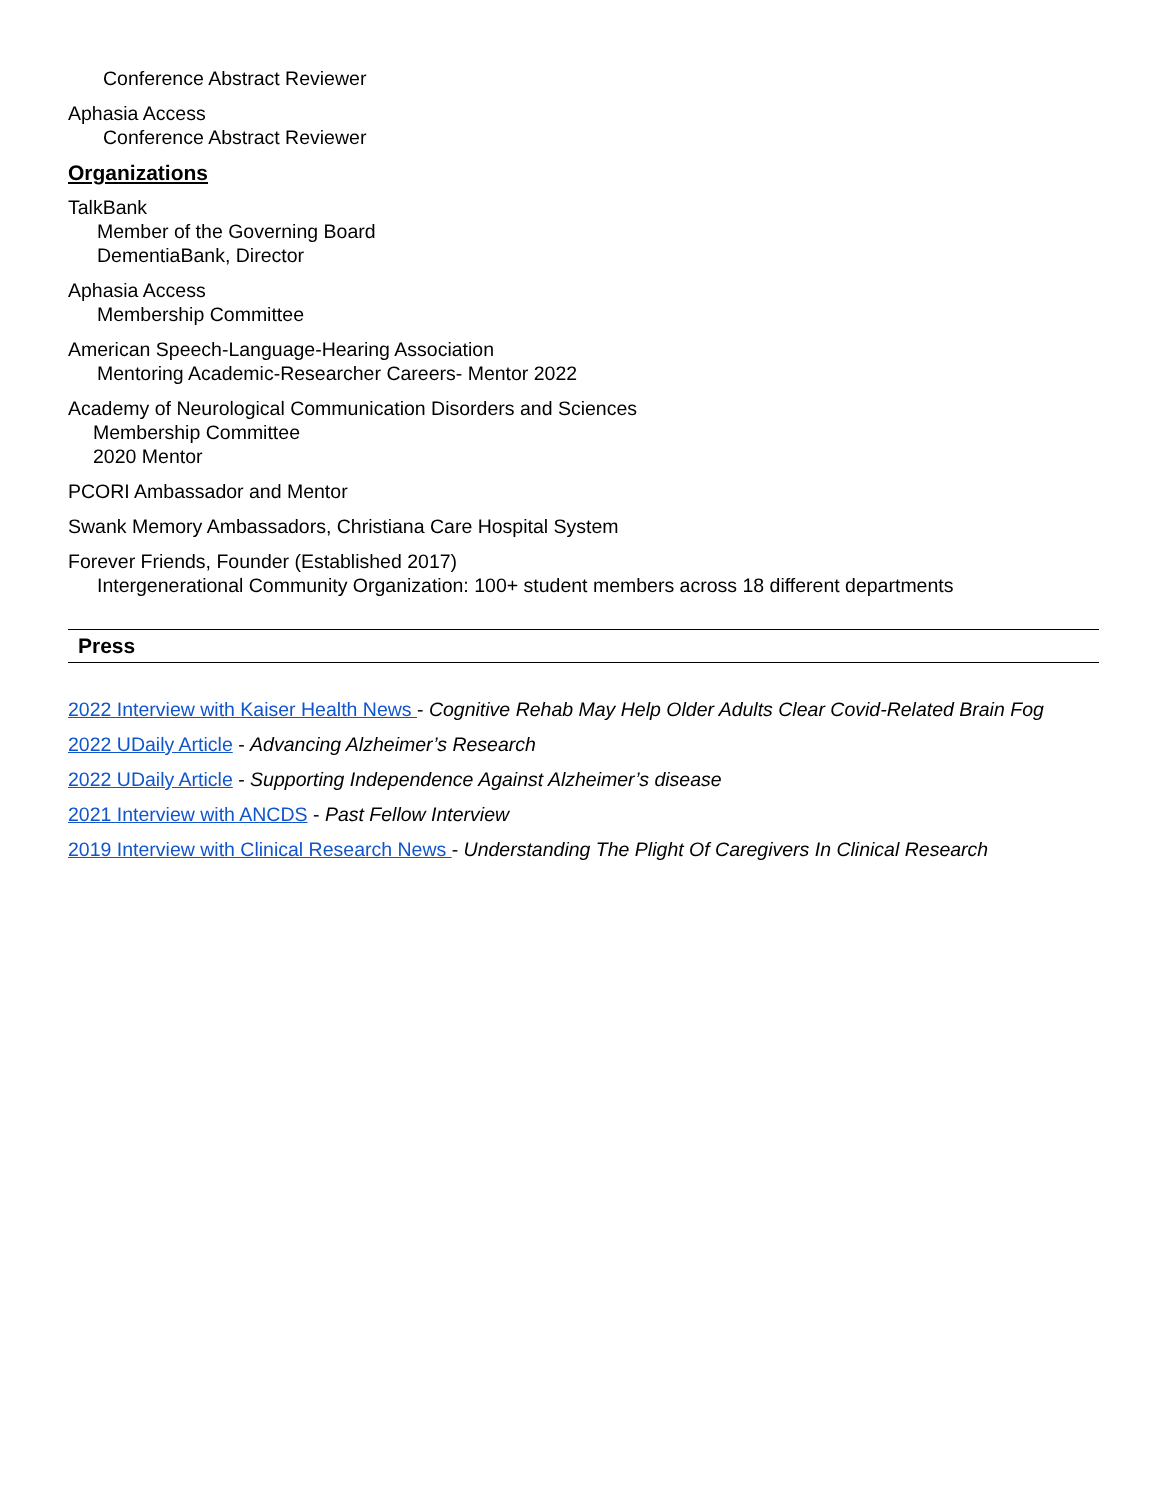Conference Abstract Reviewer
Aphasia Access
Conference Abstract Reviewer
Organizations
TalkBank
Member of the Governing Board
DementiaBank, Director
Aphasia Access
Membership Committee
American Speech-Language-Hearing Association
Mentoring Academic-Researcher Careers- Mentor 2022
Academy of Neurological Communication Disorders and Sciences
Membership Committee
2020 Mentor
PCORI Ambassador and Mentor
Swank Memory Ambassadors, Christiana Care Hospital System
Forever Friends, Founder (Established 2017)
Intergenerational Community Organization: 100+ student members across 18 different departments
Press
2022 Interview with Kaiser Health News - Cognitive Rehab May Help Older Adults Clear Covid-Related Brain Fog
2022 UDaily Article - Advancing Alzheimer’s Research
2022 UDaily Article - Supporting Independence Against Alzheimer’s disease
2021 Interview with ANCDS - Past Fellow Interview
2019 Interview with Clinical Research News - Understanding The Plight Of Caregivers In Clinical Research